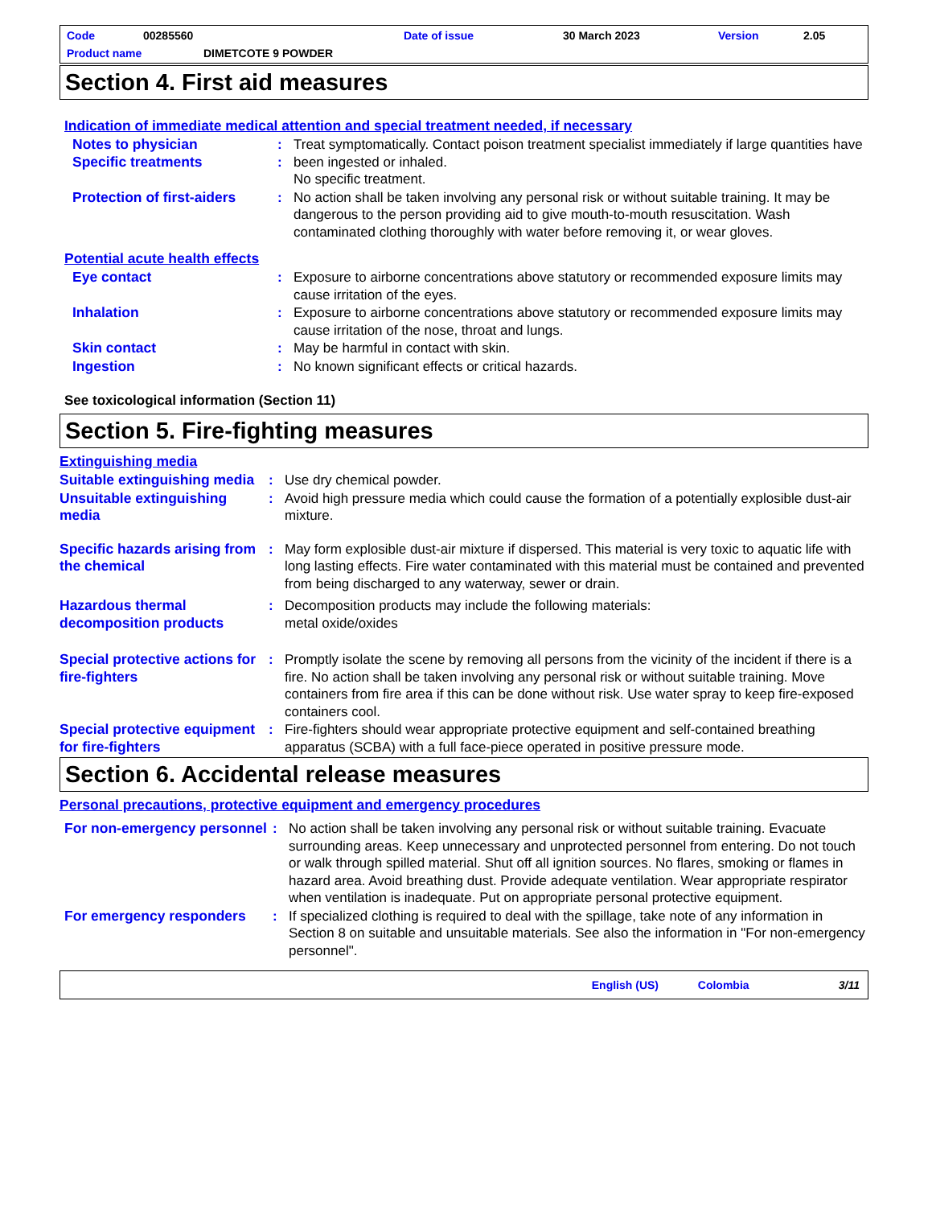Code 00285560 Date of issue 30 March 2023 Version 2.05
Product name DIMETCOTE 9 POWDER
Section 4. First aid measures
Indication of immediate medical attention and special treatment needed, if necessary
Notes to physician
Specific treatments
:
:
Treat symptomatically. Contact poison treatment specialist immediately if large quantities have been ingested or inhaled.
No specific treatment.
Protection of first-aiders
: No action shall be taken involving any personal risk or without suitable training. It may be dangerous to the person providing aid to give mouth-to-mouth resuscitation. Wash contaminated clothing thoroughly with water before removing it, or wear gloves.
Potential acute health effects
Eye contact : Exposure to airborne concentrations above statutory or recommended exposure limits may cause irritation of the eyes.
Inhalation : Exposure to airborne concentrations above statutory or recommended exposure limits may cause irritation of the nose, throat and lungs.
Skin contact : May be harmful in contact with skin.
Ingestion : No known significant effects or critical hazards.
See toxicological information (Section 11)
Section 5. Fire-fighting measures
Extinguishing media
Suitable extinguishing media
: Use dry chemical powder.
Unsuitable extinguishing media
: Avoid high pressure media which could cause the formation of a potentially explosible dust-air mixture.
Specific hazards arising from the chemical
: May form explosible dust-air mixture if dispersed. This material is very toxic to aquatic life with long lasting effects. Fire water contaminated with this material must be contained and prevented from being discharged to any waterway, sewer or drain.
Hazardous thermal decomposition products
: Decomposition products may include the following materials:
metal oxide/oxides
Special protective actions for fire-fighters
: Promptly isolate the scene by removing all persons from the vicinity of the incident if there is a fire. No action shall be taken involving any personal risk or without suitable training. Move containers from fire area if this can be done without risk. Use water spray to keep fire-exposed containers cool.
Special protective equipment for fire-fighters
: Fire-fighters should wear appropriate protective equipment and self-contained breathing apparatus (SCBA) with a full face-piece operated in positive pressure mode.
Section 6. Accidental release measures
Personal precautions, protective equipment and emergency procedures
For non-emergency personnel
: No action shall be taken involving any personal risk or without suitable training. Evacuate surrounding areas. Keep unnecessary and unprotected personnel from entering. Do not touch or walk through spilled material. Shut off all ignition sources. No flares, smoking or flames in hazard area. Avoid breathing dust. Provide adequate ventilation. Wear appropriate respirator when ventilation is inadequate. Put on appropriate personal protective equipment.
For emergency responders : If specialized clothing is required to deal with the spillage, take note of any information in Section 8 on suitable and unsuitable materials. See also the information in "For non-emergency personnel".
English (US) Colombia 3/11